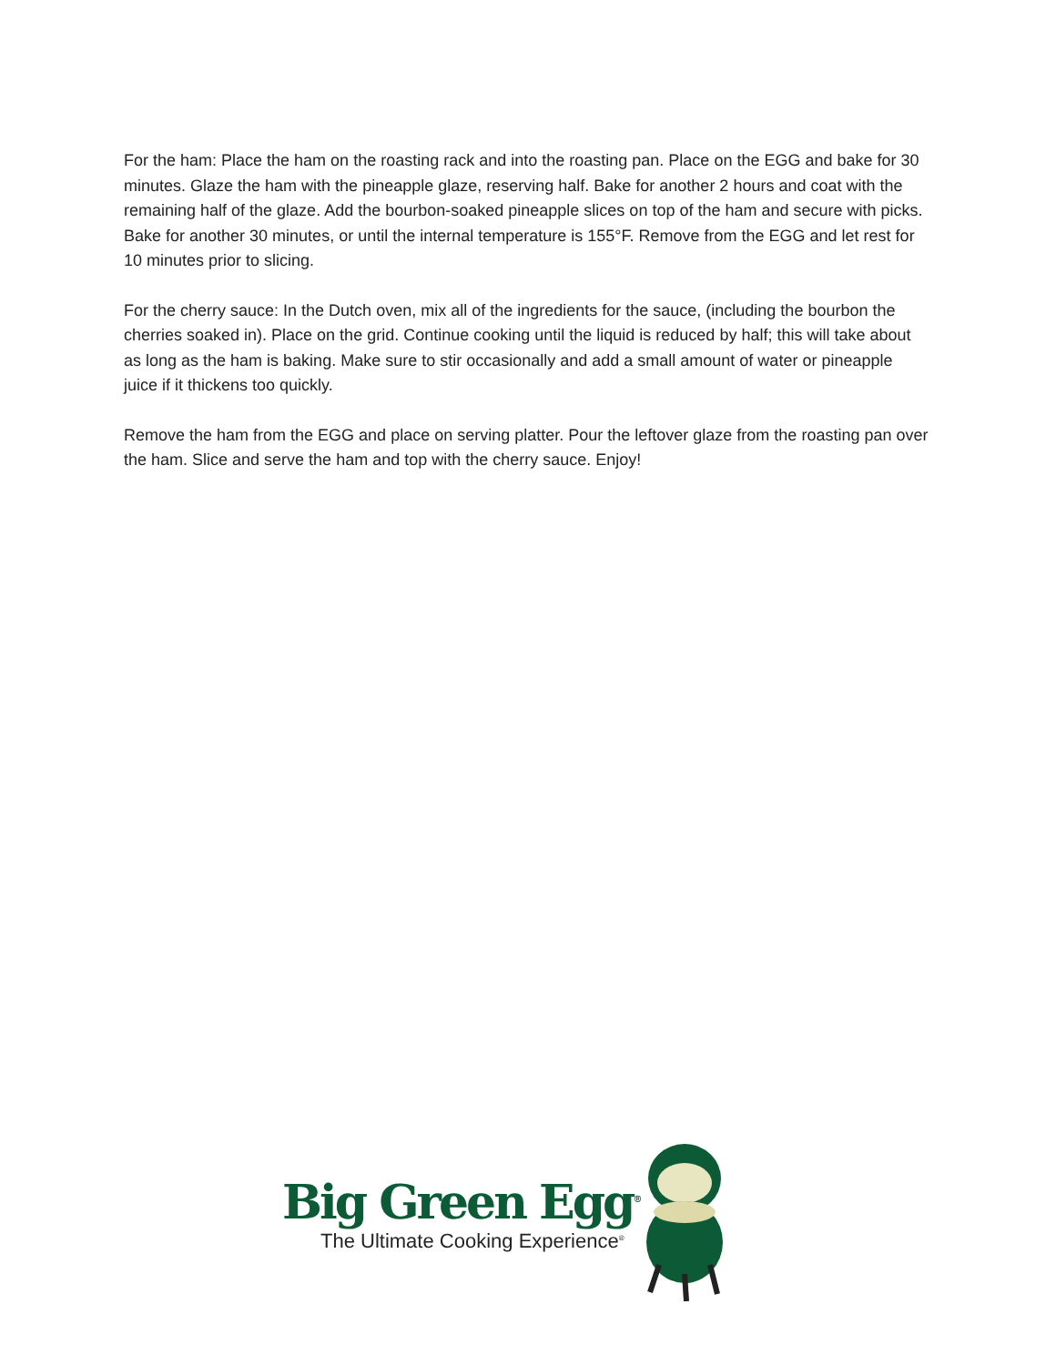For the ham: Place the ham on the roasting rack and into the roasting pan. Place on the EGG and bake for 30 minutes. Glaze the ham with the pineapple glaze, reserving half. Bake for another 2 hours and coat with the remaining half of the glaze. Add the bourbon-soaked pineapple slices on top of the ham and secure with picks. Bake for another 30 minutes, or until the internal temperature is 155°F. Remove from the EGG and let rest for 10 minutes prior to slicing.
For the cherry sauce: In the Dutch oven, mix all of the ingredients for the sauce, (including the bourbon the cherries soaked in). Place on the grid. Continue cooking until the liquid is reduced by half; this will take about as long as the ham is baking. Make sure to stir occasionally and add a small amount of water or pineapple juice if it thickens too quickly.
Remove the ham from the EGG and place on serving platter. Pour the leftover glaze from the roasting pan over the ham. Slice and serve the ham and top with the cherry sauce. Enjoy!
Big Green Egg<sup>®</sup>
The Ultimate Cooking Experience<sup>®</sup>